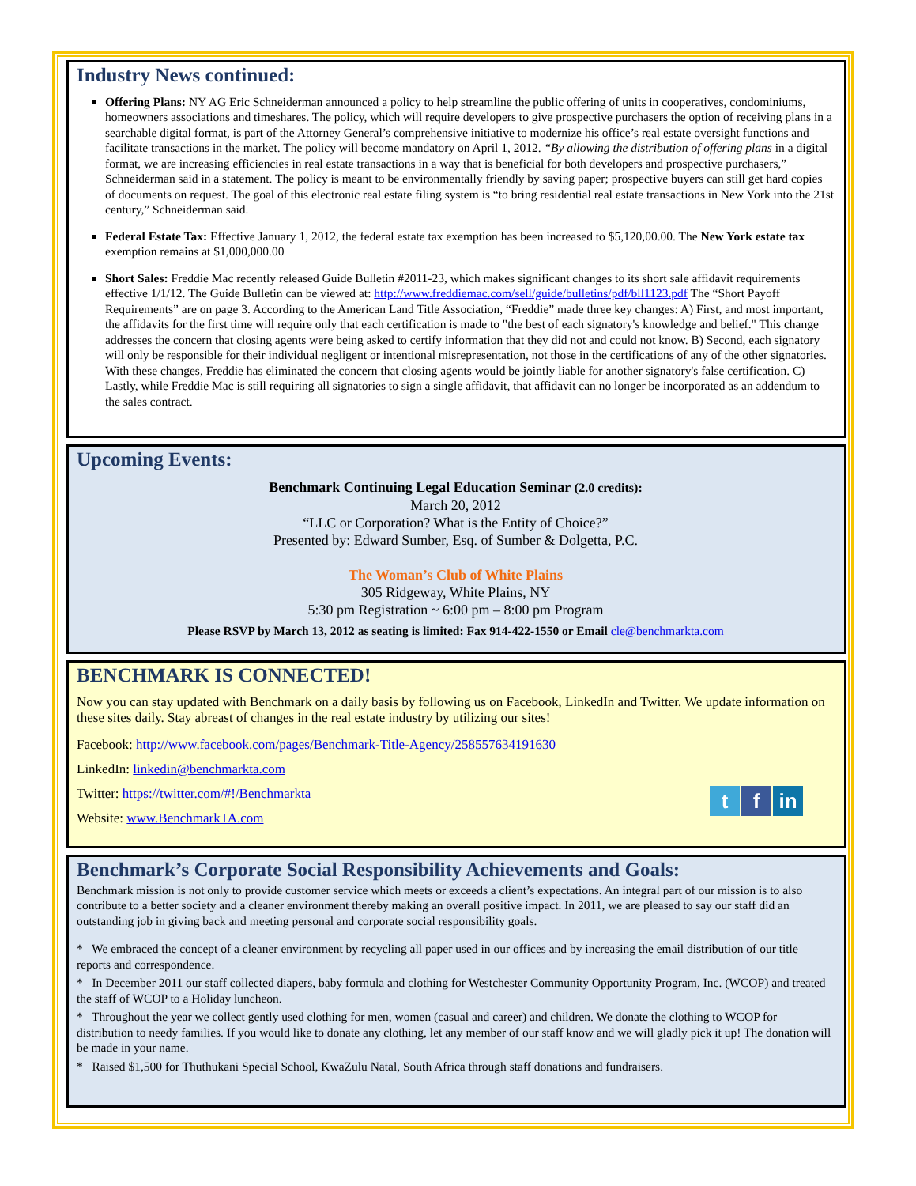Industry News continued:
Offering Plans: NY AG Eric Schneiderman announced a policy to help streamline the public offering of units in cooperatives, condominiums, homeowners associations and timeshares. The policy, which will require developers to give prospective purchasers the option of receiving plans in a searchable digital format, is part of the Attorney General’s comprehensive initiative to modernize his office’s real estate oversight functions and facilitate transactions in the market. The policy will become mandatory on April 1, 2012. “By allowing the distribution of offering plans in a digital format, we are increasing efficiencies in real estate transactions in a way that is beneficial for both developers and prospective purchasers,” Schneiderman said in a statement. The policy is meant to be environmentally friendly by saving paper; prospective buyers can still get hard copies of documents on request. The goal of this electronic real estate filing system is “to bring residential real estate transactions in New York into the 21st century,” Schneiderman said.
Federal Estate Tax: Effective January 1, 2012, the federal estate tax exemption has been increased to $5,120,00.00. The New York estate tax exemption remains at $1,000,000.00
Short Sales: Freddie Mac recently released Guide Bulletin #2011-23, which makes significant changes to its short sale affidavit requirements effective 1/1/12. The Guide Bulletin can be viewed at: http://www.freddiemac.com/sell/guide/bulletins/pdf/bll1123.pdf The “Short Payoff Requirements” are on page 3. According to the American Land Title Association, “Freddie” made three key changes: A) First, and most important, the affidavits for the first time will require only that each certification is made to "the best of each signatory's knowledge and belief." This change addresses the concern that closing agents were being asked to certify information that they did not and could not know. B) Second, each signatory will only be responsible for their individual negligent or intentional misrepresentation, not those in the certifications of any of the other signatories. With these changes, Freddie has eliminated the concern that closing agents would be jointly liable for another signatory's false certification. C) Lastly, while Freddie Mac is still requiring all signatories to sign a single affidavit, that affidavit can no longer be incorporated as an addendum to the sales contract.
Upcoming Events:
Benchmark Continuing Legal Education Seminar (2.0 credits):
March 20, 2012
“LLC or Corporation? What is the Entity of Choice?”
Presented by: Edward Sumber, Esq. of Sumber & Dolgetta, P.C.
The Woman’s Club of White Plains
305 Ridgeway, White Plains, NY
5:30 pm Registration ~ 6:00 pm – 8:00 pm Program
Please RSVP by March 13, 2012 as seating is limited: Fax 914-422-1550 or Email cle@benchmarkta.com
BENCHMARK IS CONNECTED!
Now you can stay updated with Benchmark on a daily basis by following us on Facebook, LinkedIn and Twitter. We update information on these sites daily. Stay abreast of changes in the real estate industry by utilizing our sites!
Facebook: http://www.facebook.com/pages/Benchmark-Title-Agency/258557634191630
LinkedIn: linkedin@benchmarkta.com
t f in
Twitter: https://twitter.com/#!/Benchmarkta
Website: www.BenchmarkTA.com
Benchmark’s Corporate Social Responsibility Achievements and Goals:
Benchmark mission is not only to provide customer service which meets or exceeds a client’s expectations. An integral part of our mission is to also contribute to a better society and a cleaner environment thereby making an overall positive impact. In 2011, we are pleased to say our staff did an outstanding job in giving back and meeting personal and corporate social responsibility goals.
* We embraced the concept of a cleaner environment by recycling all paper used in our offices and by increasing the email distribution of our title reports and correspondence.
* In December 2011 our staff collected diapers, baby formula and clothing for Westchester Community Opportunity Program, Inc. (WCOP) and treated the staff of WCOP to a Holiday luncheon.
* Throughout the year we collect gently used clothing for men, women (casual and career) and children. We donate the clothing to WCOP for distribution to needy families. If you would like to donate any clothing, let any member of our staff know and we will gladly pick it up! The donation will be made in your name.
* Raised $1,500 for Thuthukani Special School, KwaZulu Natal, South Africa through staff donations and fundraisers.